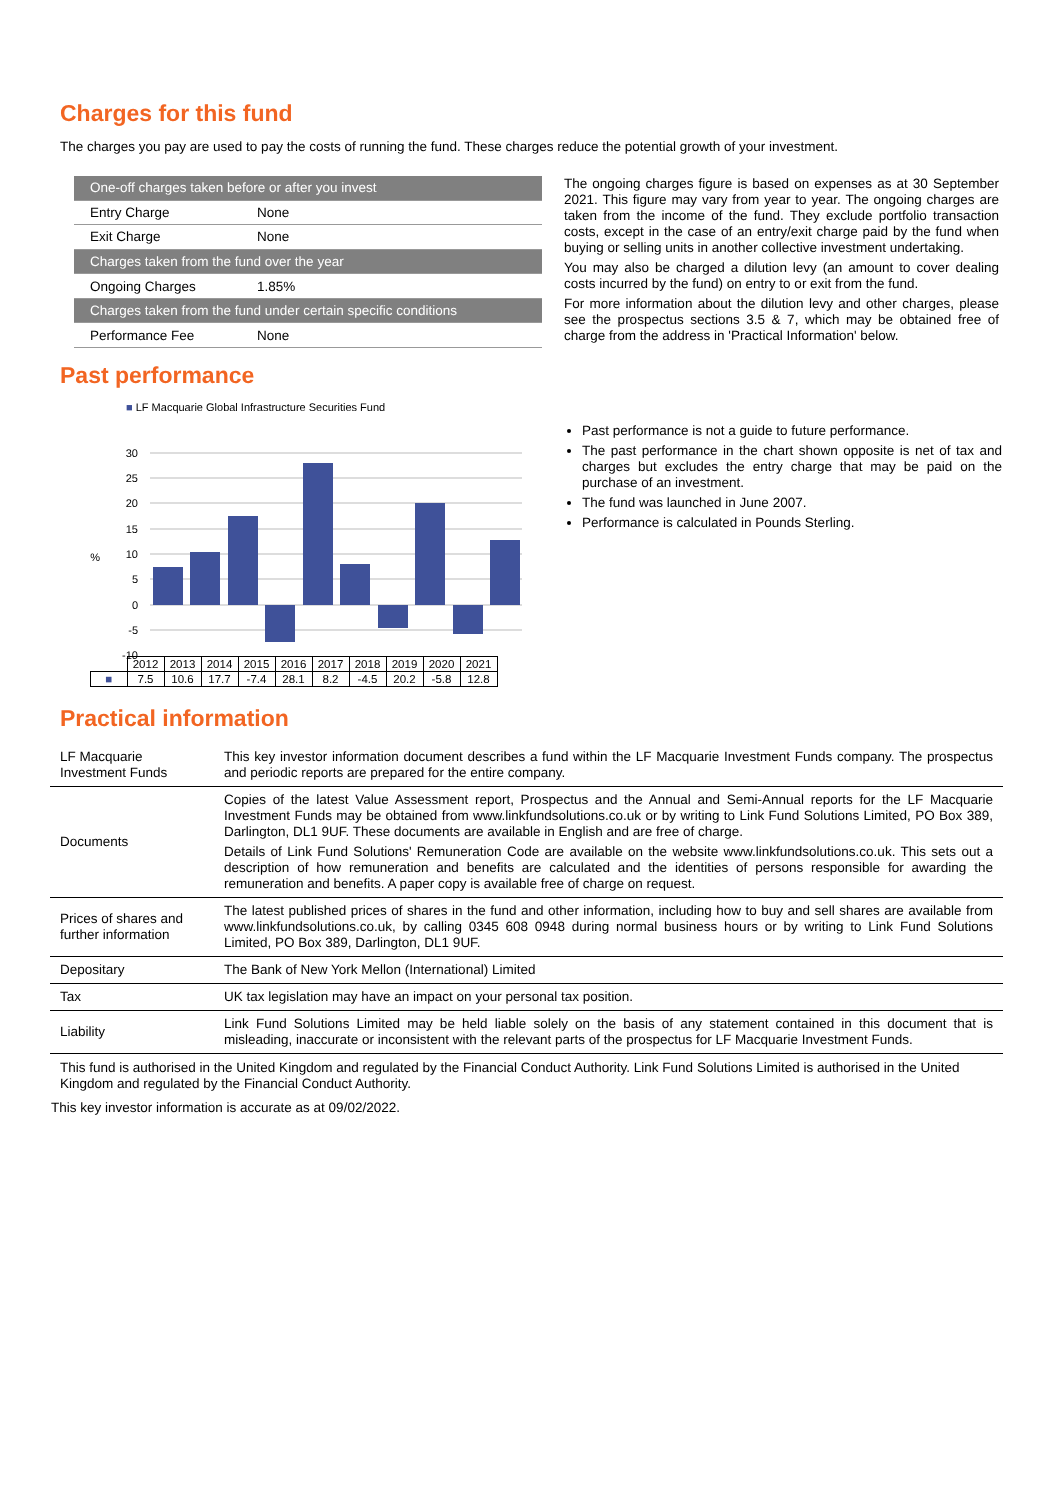Charges for this fund
The charges you pay are used to pay the costs of running the fund. These charges reduce the potential growth of your investment.
| One-off charges taken before or after you invest | |
| Entry Charge | None |
| Exit Charge | None |
| Charges taken from the fund over the year | |
| Ongoing Charges | 1.85% |
| Charges taken from the fund under certain specific conditions | |
| Performance Fee | None |
The ongoing charges figure is based on expenses as at 30 September 2021. This figure may vary from year to year. The ongoing charges are taken from the income of the fund. They exclude portfolio transaction costs, except in the case of an entry/exit charge paid by the fund when buying or selling units in another collective investment undertaking.
You may also be charged a dilution levy (an amount to cover dealing costs incurred by the fund) on entry to or exit from the fund.
For more information about the dilution levy and other charges, please see the prospectus sections 3.5 & 7, which may be obtained free of charge from the address in 'Practical Information' below.
Past performance
■ LF Macquarie Global Infrastructure Securities Fund
30
25
20
15
10
5
0
-5
-10
%
| | 2012 | 2013 | 2014 | 2015 | 2016 | 2017 | 2018 | 2019 | 2020 | 2021 |
| ■ | 7.5 | 10.6 | 17.7 | -7.4 | 28.1 | 8.2 | -4.5 | 20.2 | -5.8 | 12.8 |
Past performance is not a guide to future performance.
The past performance in the chart shown opposite is net of tax and charges but excludes the entry charge that may be paid on the purchase of an investment.
The fund was launched in June 2007.
Performance is calculated in Pounds Sterling.
Practical information
| LF Macquarie Investment Funds | This key investor information document describes a fund within the LF Macquarie Investment Funds company. The prospectus and periodic reports are prepared for the entire company. |
| Documents | Copies of the latest Value Assessment report, Prospectus and the Annual and Semi-Annual reports for the LF Macquarie Investment Funds may be obtained from www.linkfundsolutions.co.uk or by writing to Link Fund Solutions Limited, PO Box 389, Darlington, DL1 9UF. These documents are available in English and are free of charge. Details of Link Fund Solutions' Remuneration Code are available on the website www.linkfundsolutions.co.uk. This sets out a description of how remuneration and benefits are calculated and the identities of persons responsible for awarding the remuneration and benefits. A paper copy is available free of charge on request. |
| Prices of shares and further information | The latest published prices of shares in the fund and other information, including how to buy and sell shares are available from www.linkfundsolutions.co.uk, by calling 0345 608 0948 during normal business hours or by writing to Link Fund Solutions Limited, PO Box 389, Darlington, DL1 9UF. |
| Depositary | The Bank of New York Mellon (International) Limited |
| Tax | UK tax legislation may have an impact on your personal tax position. |
| Liability | Link Fund Solutions Limited may be held liable solely on the basis of any statement contained in this document that is misleading, inaccurate or inconsistent with the relevant parts of the prospectus for LF Macquarie Investment Funds. |
This fund is authorised in the United Kingdom and regulated by the Financial Conduct Authority. Link Fund Solutions Limited is authorised in the United Kingdom and regulated by the Financial Conduct Authority.
This key investor information is accurate as at 09/02/2022.